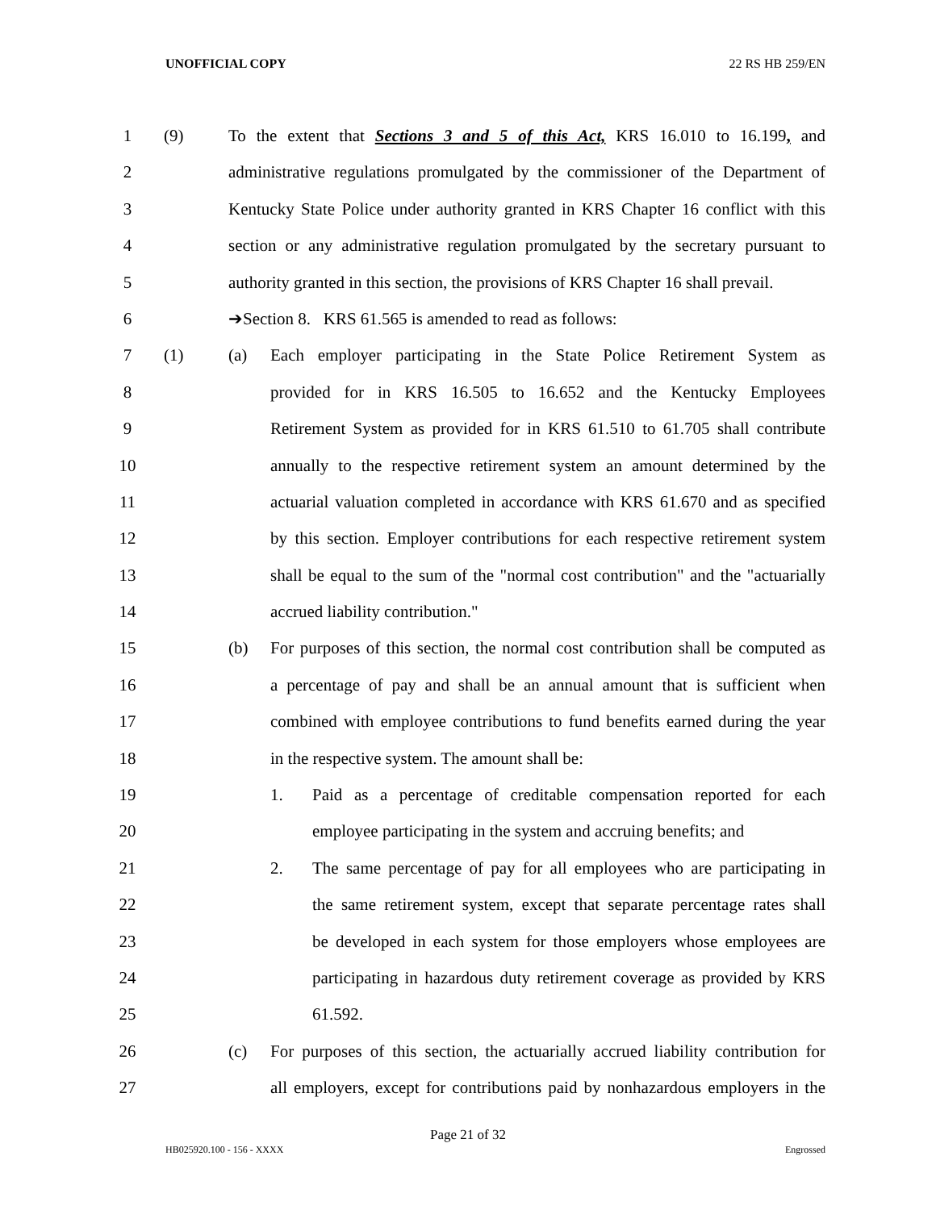UNOFFICIAL COPY 22 RS HB 259/EN
1 (9) To the extent that Sections 3 and 5 of this Act, KRS 16.010 to 16.199, and
2 administrative regulations promulgated by the commissioner of the Department of
3 Kentucky State Police under authority granted in KRS Chapter 16 conflict with this
4 section or any administrative regulation promulgated by the secretary pursuant to
5 authority granted in this section, the provisions of KRS Chapter 16 shall prevail.
6 ➔Section 8. KRS 61.565 is amended to read as follows:
7 (1) (a) Each employer participating in the State Police Retirement System as
8 provided for in KRS 16.505 to 16.652 and the Kentucky Employees
9 Retirement System as provided for in KRS 61.510 to 61.705 shall contribute
10 annually to the respective retirement system an amount determined by the
11 actuarial valuation completed in accordance with KRS 61.670 and as specified
12 by this section. Employer contributions for each respective retirement system
13 shall be equal to the sum of the "normal cost contribution" and the "actuarially
14 accrued liability contribution."
15 (b) For purposes of this section, the normal cost contribution shall be computed as
16 a percentage of pay and shall be an annual amount that is sufficient when
17 combined with employee contributions to fund benefits earned during the year
18 in the respective system. The amount shall be:
19 1. Paid as a percentage of creditable compensation reported for each
20 employee participating in the system and accruing benefits; and
21 2. The same percentage of pay for all employees who are participating in
22 the same retirement system, except that separate percentage rates shall
23 be developed in each system for those employers whose employees are
24 participating in hazardous duty retirement coverage as provided by KRS
25 61.592.
26 (c) For purposes of this section, the actuarially accrued liability contribution for
27 all employers, except for contributions paid by nonhazardous employers in the
Page 21 of 32
HB025920.100 - 156 - XXXX Engrossed